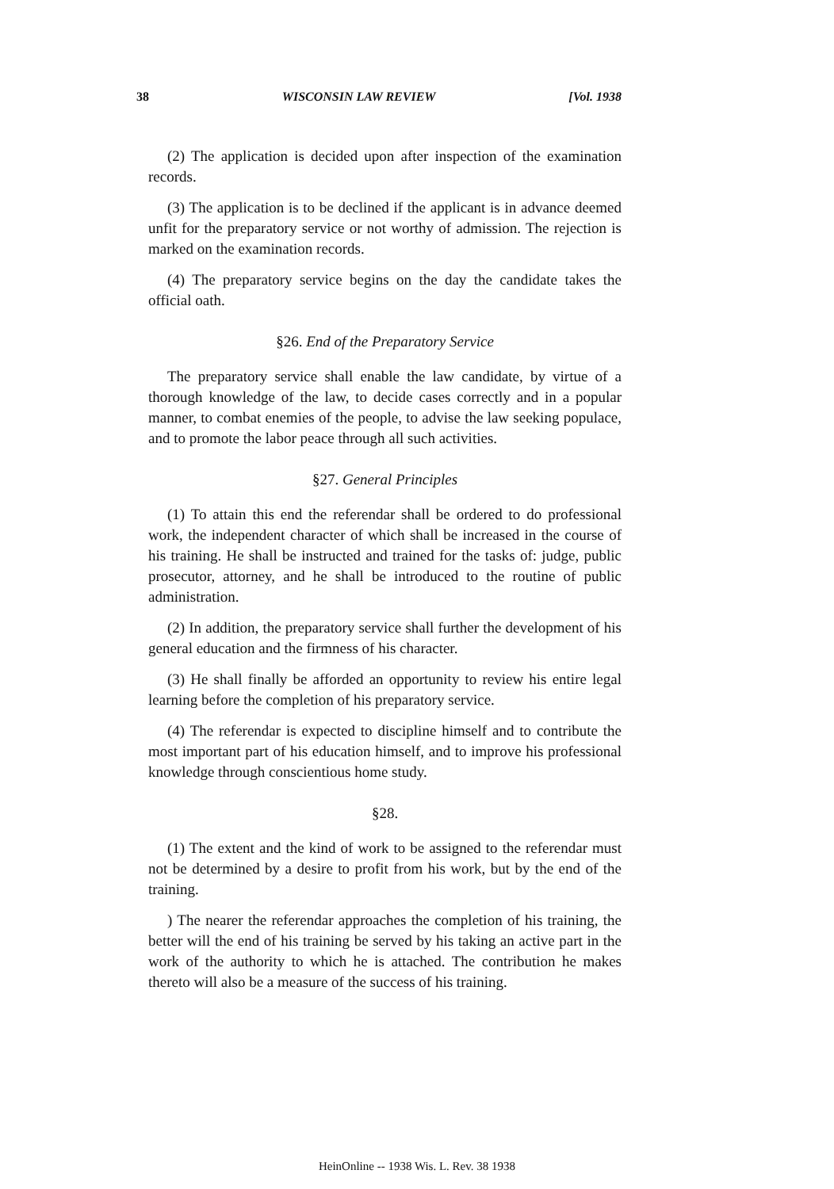38 WISCONSIN LAW REVIEW [Vol. 1938
(2) The application is decided upon after inspection of the examination records.
(3) The application is to be declined if the applicant is in advance deemed unfit for the preparatory service or not worthy of admission. The rejection is marked on the examination records.
(4) The preparatory service begins on the day the candidate takes the official oath.
§26. End of the Preparatory Service
The preparatory service shall enable the law candidate, by virtue of a thorough knowledge of the law, to decide cases correctly and in a popular manner, to combat enemies of the people, to advise the law seeking populace, and to promote the labor peace through all such activities.
§27. General Principles
(1) To attain this end the referendar shall be ordered to do professional work, the independent character of which shall be increased in the course of his training. He shall be instructed and trained for the tasks of: judge, public prosecutor, attorney, and he shall be introduced to the routine of public administration.
(2) In addition, the preparatory service shall further the development of his general education and the firmness of his character.
(3) He shall finally be afforded an opportunity to review his entire legal learning before the completion of his preparatory service.
(4) The referendar is expected to discipline himself and to contribute the most important part of his education himself, and to improve his professional knowledge through conscientious home study.
§28.
(1) The extent and the kind of work to be assigned to the referendar must not be determined by a desire to profit from his work, but by the end of the training.
) The nearer the referendar approaches the completion of his training, the better will the end of his training be served by his taking an active part in the work of the authority to which he is attached. The contribution he makes thereto will also be a measure of the success of his training.
HeinOnline -- 1938 Wis. L. Rev. 38 1938